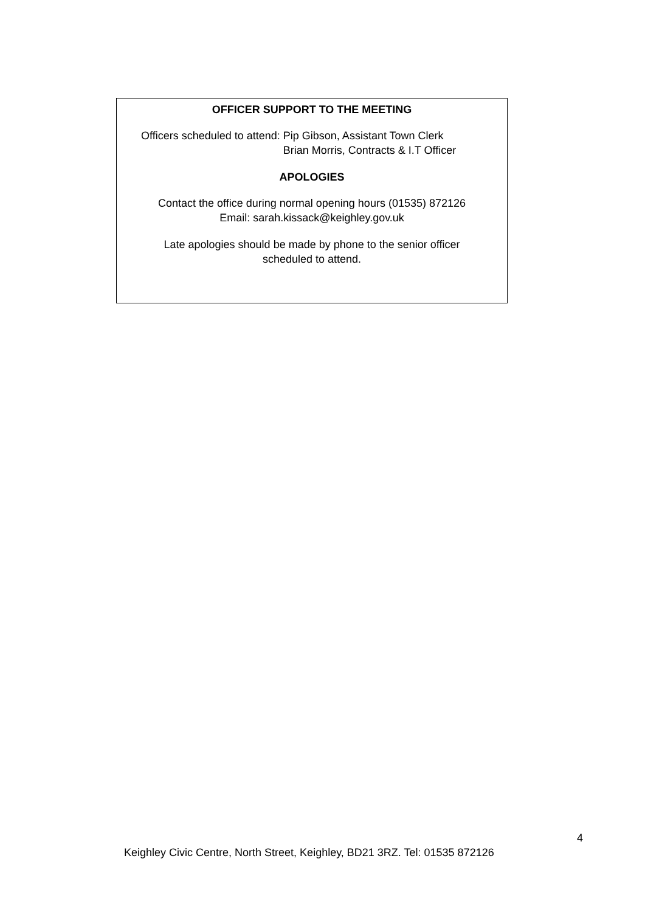OFFICER SUPPORT TO THE MEETING
Officers scheduled to attend: Pip Gibson, Assistant Town Clerk
Brian Morris, Contracts & I.T Officer
APOLOGIES
Contact the office during normal opening hours (01535) 872126
Email: sarah.kissack@keighley.gov.uk
Late apologies should be made by phone to the senior officer
scheduled to attend.
4
Keighley Civic Centre, North Street, Keighley, BD21 3RZ. Tel: 01535 872126